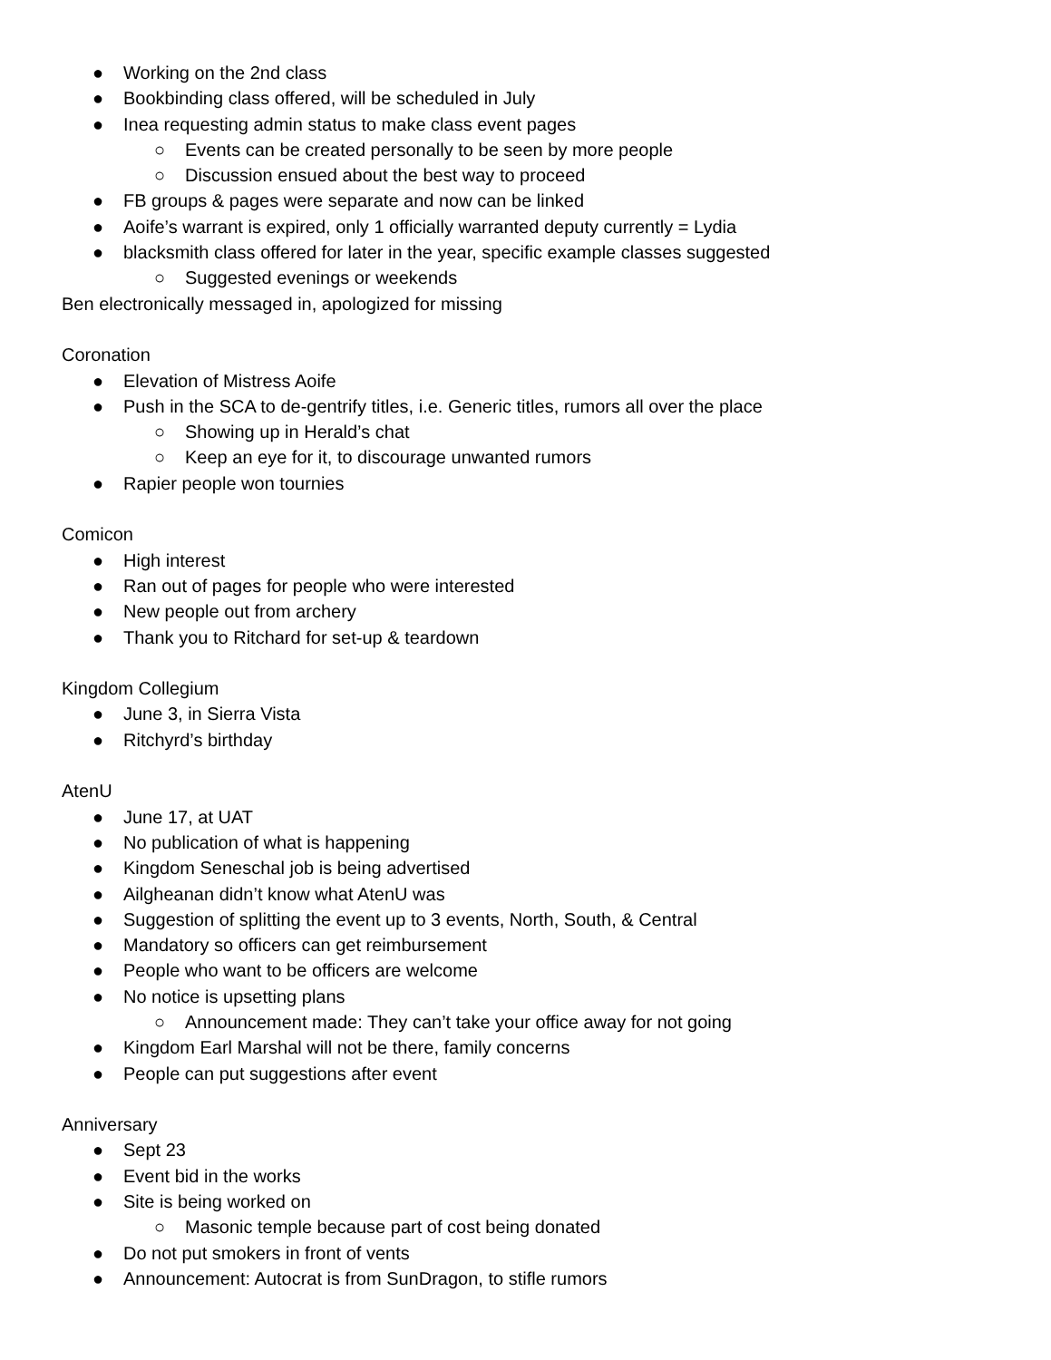● Working on the 2nd class
● Bookbinding class offered, will be scheduled in July
● Inea requesting admin status to make class event pages
○ Events can be created personally to be seen by more people
○ Discussion ensued about the best way to proceed
● FB groups & pages were separate and now can be linked
● Aoife’s warrant is expired, only 1 officially warranted deputy currently = Lydia
● blacksmith class offered for later in the year, specific example classes suggested
○ Suggested evenings or weekends
Ben electronically messaged in, apologized for missing
Coronation
● Elevation of Mistress Aoife
● Push in the SCA to de-gentrify titles, i.e. Generic titles, rumors all over the place
○ Showing up in Herald’s chat
○ Keep an eye for it, to discourage unwanted rumors
● Rapier people won tournies
Comicon
● High interest
● Ran out of pages for people who were interested
● New people out from archery
● Thank you to Ritchard for set-up & teardown
Kingdom Collegium
● June 3, in Sierra Vista
● Ritchyrd’s birthday
AtenU
● June 17, at UAT
● No publication of what is happening
● Kingdom Seneschal job is being advertised
● Ailgheanan didn’t know what AtenU was
● Suggestion of splitting the event up to 3 events, North, South, & Central
● Mandatory so officers can get reimbursement
● People who want to be officers are welcome
● No notice is upsetting plans
○ Announcement made: They can’t take your office away for not going
● Kingdom Earl Marshal will not be there, family concerns
● People can put suggestions after event
Anniversary
● Sept 23
● Event bid in the works
● Site is being worked on
○ Masonic temple because part of cost being donated
● Do not put smokers in front of vents
● Announcement: Autocrat is from SunDragon, to stifle rumors